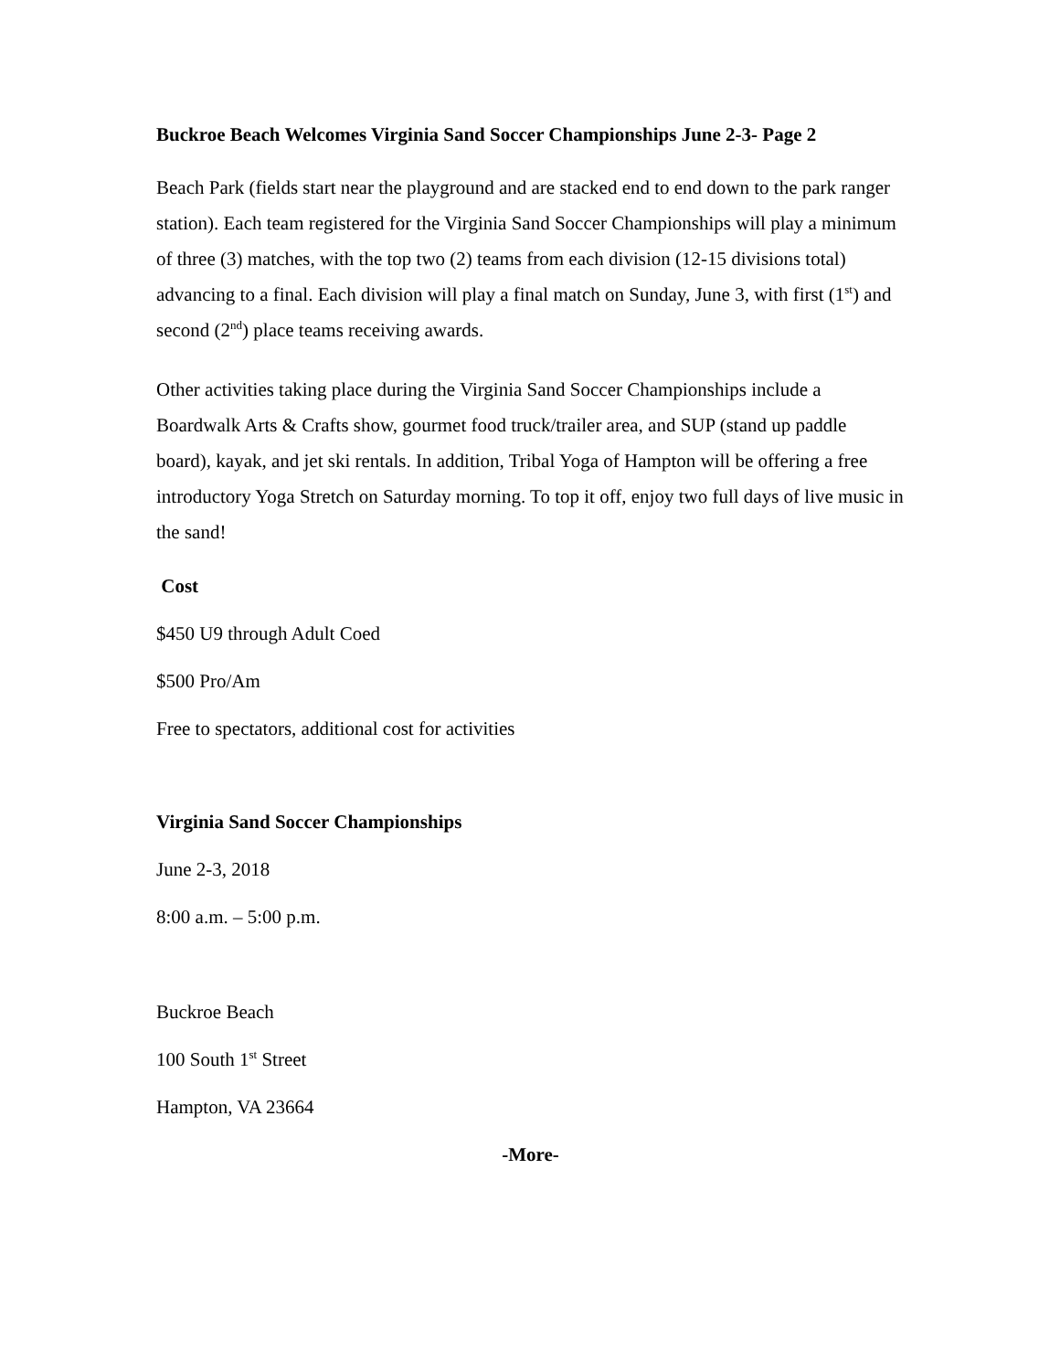Buckroe Beach Welcomes Virginia Sand Soccer Championships June 2-3- Page 2
Beach Park (fields start near the playground and are stacked end to end down to the park ranger station). Each team registered for the Virginia Sand Soccer Championships will play a minimum of three (3) matches, with the top two (2) teams from each division (12-15 divisions total) advancing to a final. Each division will play a final match on Sunday, June 3, with first (1<sup>st</sup>) and second (2<sup>nd</sup>) place teams receiving awards.
Other activities taking place during the Virginia Sand Soccer Championships include a Boardwalk Arts & Crafts show, gourmet food truck/trailer area, and SUP (stand up paddle board), kayak, and jet ski rentals. In addition, Tribal Yoga of Hampton will be offering a free introductory Yoga Stretch on Saturday morning. To top it off, enjoy two full days of live music in the sand!
Cost
$450 U9 through Adult Coed
$500 Pro/Am
Free to spectators, additional cost for activities
Virginia Sand Soccer Championships
June 2-3, 2018
8:00 a.m. – 5:00 p.m.
Buckroe Beach
100 South 1<sup>st</sup> Street
Hampton, VA 23664
-More-